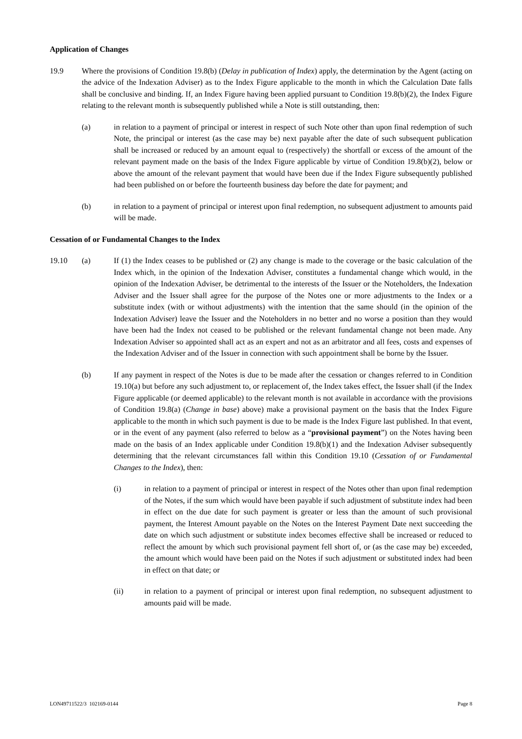Application of Changes
19.9 Where the provisions of Condition 19.8(b) (Delay in publication of Index) apply, the determination by the Agent (acting on the advice of the Indexation Adviser) as to the Index Figure applicable to the month in which the Calculation Date falls shall be conclusive and binding. If, an Index Figure having been applied pursuant to Condition 19.8(b)(2), the Index Figure relating to the relevant month is subsequently published while a Note is still outstanding, then:
(a) in relation to a payment of principal or interest in respect of such Note other than upon final redemption of such Note, the principal or interest (as the case may be) next payable after the date of such subsequent publication shall be increased or reduced by an amount equal to (respectively) the shortfall or excess of the amount of the relevant payment made on the basis of the Index Figure applicable by virtue of Condition 19.8(b)(2), below or above the amount of the relevant payment that would have been due if the Index Figure subsequently published had been published on or before the fourteenth business day before the date for payment; and
(b) in relation to a payment of principal or interest upon final redemption, no subsequent adjustment to amounts paid will be made.
Cessation of or Fundamental Changes to the Index
19.10 (a) If (1) the Index ceases to be published or (2) any change is made to the coverage or the basic calculation of the Index which, in the opinion of the Indexation Adviser, constitutes a fundamental change which would, in the opinion of the Indexation Adviser, be detrimental to the interests of the Issuer or the Noteholders, the Indexation Adviser and the Issuer shall agree for the purpose of the Notes one or more adjustments to the Index or a substitute index (with or without adjustments) with the intention that the same should (in the opinion of the Indexation Adviser) leave the Issuer and the Noteholders in no better and no worse a position than they would have been had the Index not ceased to be published or the relevant fundamental change not been made. Any Indexation Adviser so appointed shall act as an expert and not as an arbitrator and all fees, costs and expenses of the Indexation Adviser and of the Issuer in connection with such appointment shall be borne by the Issuer.
(b) If any payment in respect of the Notes is due to be made after the cessation or changes referred to in Condition 19.10(a) but before any such adjustment to, or replacement of, the Index takes effect, the Issuer shall (if the Index Figure applicable (or deemed applicable) to the relevant month is not available in accordance with the provisions of Condition 19.8(a) (Change in base) above) make a provisional payment on the basis that the Index Figure applicable to the month in which such payment is due to be made is the Index Figure last published. In that event, or in the event of any payment (also referred to below as a “provisional payment”) on the Notes having been made on the basis of an Index applicable under Condition 19.8(b)(1) and the Indexation Adviser subsequently determining that the relevant circumstances fall within this Condition 19.10 (Cessation of or Fundamental Changes to the Index), then:
(i) in relation to a payment of principal or interest in respect of the Notes other than upon final redemption of the Notes, if the sum which would have been payable if such adjustment of substitute index had been in effect on the due date for such payment is greater or less than the amount of such provisional payment, the Interest Amount payable on the Notes on the Interest Payment Date next succeeding the date on which such adjustment or substitute index becomes effective shall be increased or reduced to reflect the amount by which such provisional payment fell short of, or (as the case may be) exceeded, the amount which would have been paid on the Notes if such adjustment or substituted index had been in effect on that date; or
(ii) in relation to a payment of principal or interest upon final redemption, no subsequent adjustment to amounts paid will be made.
LON49711522/3 102169-0144 Page 8